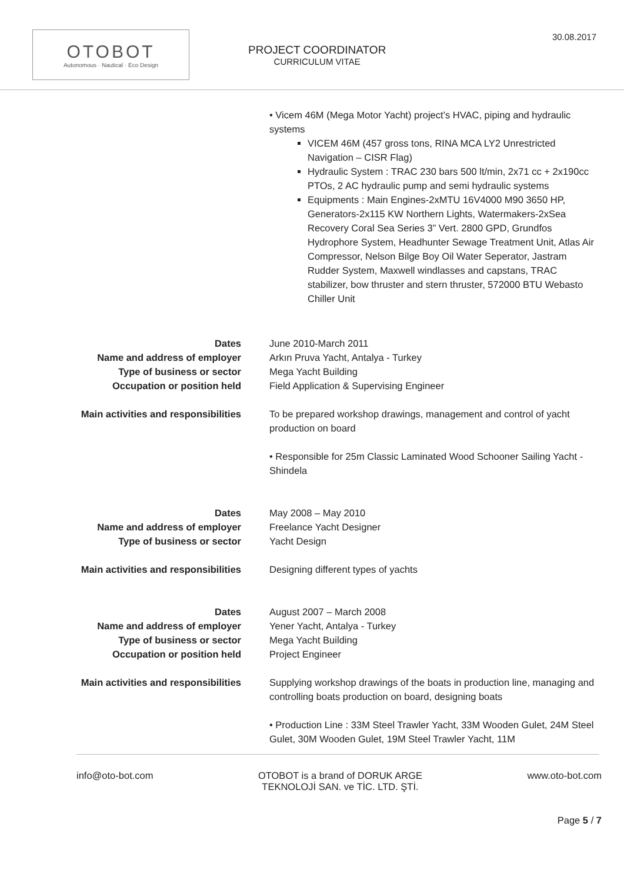30.08.2017
OTOBOT
Autonomous · Nautical · Eco Design
PROJECT COORDINATOR
CURRICULUM VITAE
| | • Vicem 46M (Mega Motor Yacht) project’s HVAC, piping and hydraulic systems VICEM 46M (457 gross tons, RINA MCA LY2 Unrestricted Navigation – CISR Flag) Hydraulic System : TRAC 230 bars 500 lt/min, 2x71 cc + 2x190cc PTOs, 2 AC hydraulic pump and semi hydraulic systems Equipments : Main Engines-2xMTU 16V4000 M90 3650 HP, Generators-2x115 KW Northern Lights, Watermakers-2xSea Recovery Coral Sea Series 3” Vert. 2800 GPD, Grundfos Hydrophore System, Headhunter Sewage Treatment Unit, Atlas Air Compressor, Nelson Bilge Boy Oil Water Seperator, Jastram Rudder System, Maxwell windlasses and capstans, TRAC stabilizer, bow thruster and stern thruster, 572000 BTU Webasto Chiller Unit |
| Dates | June 2010-March 2011 |
| Name and address of employer | Arkın Pruva Yacht, Antalya - Turkey |
| Type of business or sector | Mega Yacht Building |
| Occupation or position held | Field Application & Supervising Engineer |
| Main activities and responsibilities | To be prepared workshop drawings, management and control of yacht production on board • Responsible for 25m Classic Laminated Wood Schooner Sailing Yacht - Shindela |
| Dates | May 2008 – May 2010 |
| Name and address of employer | Freelance Yacht Designer |
| Type of business or sector | Yacht Design |
| Main activities and responsibilities | Designing different types of yachts |
| Dates | August 2007 – March 2008 |
| Name and address of employer | Yener Yacht, Antalya - Turkey |
| Type of business or sector | Mega Yacht Building |
| Occupation or position held | Project Engineer |
| Main activities and responsibilities | Supplying workshop drawings of the boats in production line, managing and controlling boats production on board, designing boats • Production Line : 33M Steel Trawler Yacht, 33M Wooden Gulet, 24M Steel Gulet, 30M Wooden Gulet, 19M Steel Trawler Yacht, 11M |
info@oto-bot.com OTOBOT is a brand of DORUK ARGE
TEKNOLOJİ SAN. ve TİC. LTD. ŞTİ. www.oto-bot.com
Page 5 / 7